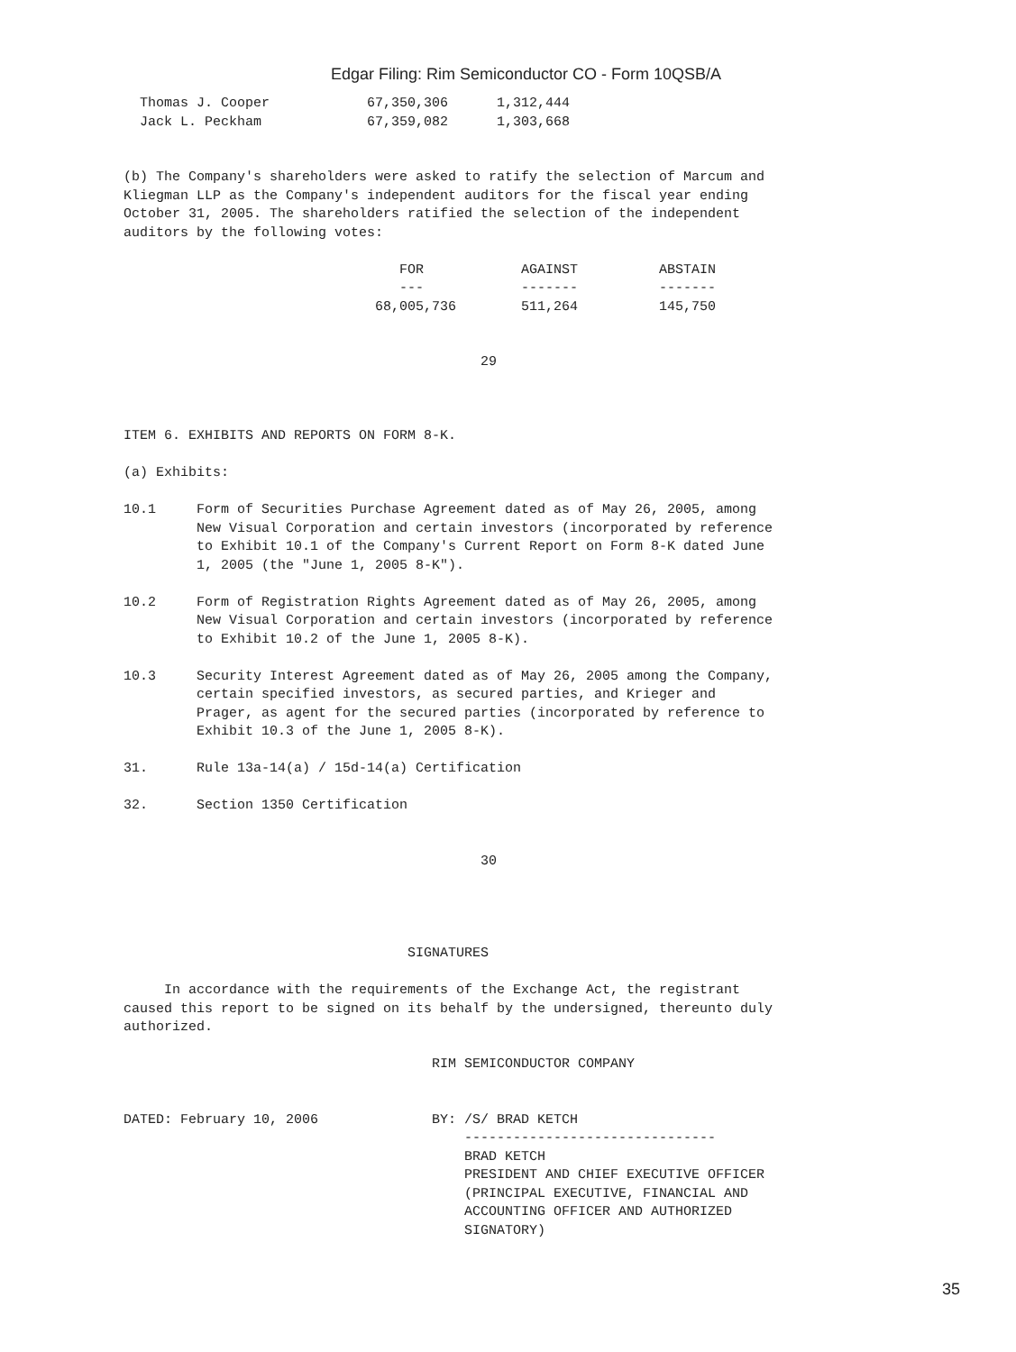Edgar Filing: Rim Semiconductor CO - Form 10QSB/A
  Thomas J. Cooper            67,350,306      1,312,444
  Jack L. Peckham             67,359,082      1,303,668


(b) The Company's shareholders were asked to ratify the selection of Marcum and
Kliegman LLP as the Company's independent auditors for the fiscal year ending
October 31, 2005. The shareholders ratified the selection of the independent
auditors by the following votes:

                                  FOR            AGAINST          ABSTAIN
                                  ---            -------          -------
                               68,005,736        511,264          145,750


                                            29



ITEM 6. EXHIBITS AND REPORTS ON FORM 8-K.

(a) Exhibits:

10.1     Form of Securities Purchase Agreement dated as of May 26, 2005, among
         New Visual Corporation and certain investors (incorporated by reference
         to Exhibit 10.1 of the Company's Current Report on Form 8-K dated June
         1, 2005 (the "June 1, 2005 8-K").

10.2     Form of Registration Rights Agreement dated as of May 26, 2005, among
         New Visual Corporation and certain investors (incorporated by reference
         to Exhibit 10.2 of the June 1, 2005 8-K).

10.3     Security Interest Agreement dated as of May 26, 2005 among the Company,
         certain specified investors, as secured parties, and Krieger and
         Prager, as agent for the secured parties (incorporated by reference to
         Exhibit 10.3 of the June 1, 2005 8-K).

31.      Rule 13a-14(a) / 15d-14(a) Certification

32.      Section 1350 Certification


                                            30




                                   SIGNATURES

     In accordance with the requirements of the Exchange Act, the registrant
caused this report to be signed on its behalf by the undersigned, thereunto duly
authorized.

                                      RIM SEMICONDUCTOR COMPANY


DATED: February 10, 2006              BY: /S/ BRAD KETCH
                                          -------------------------------
                                          BRAD KETCH
                                          PRESIDENT AND CHIEF EXECUTIVE OFFICER
                                          (PRINCIPAL EXECUTIVE, FINANCIAL AND
                                          ACCOUNTING OFFICER AND AUTHORIZED
                                          SIGNATORY)
35